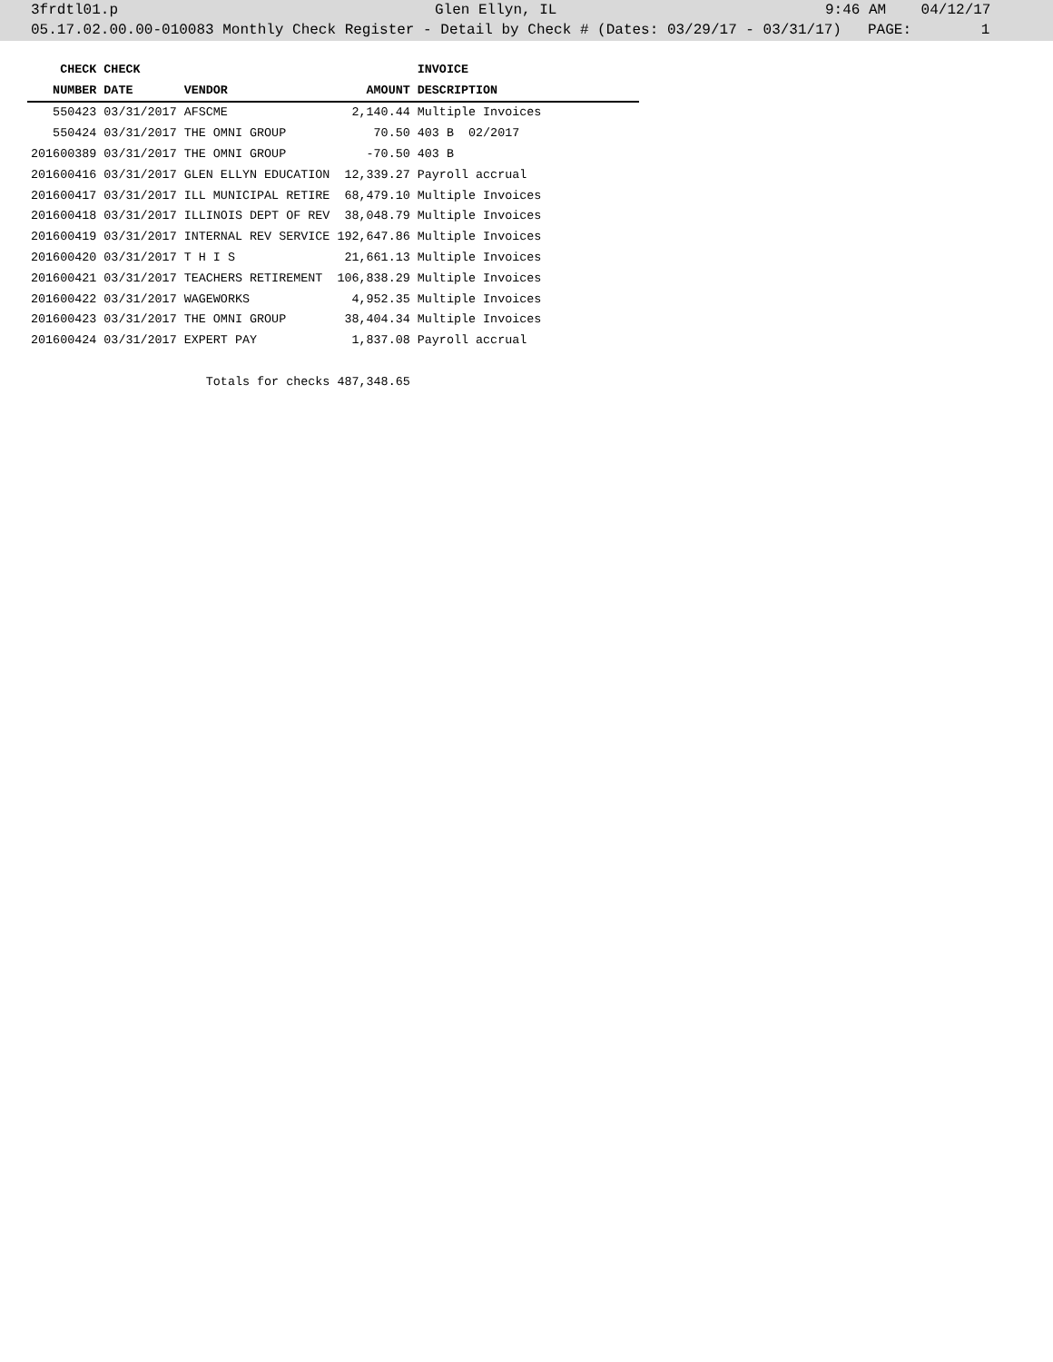3frdtl01.p Glen Ellyn, IL 9:46 AM 04/12/17
05.17.02.00.00-010083 Monthly Check Register - Detail by Check # (Dates: 03/29/17 - 03/31/17) PAGE: 1
| CHECK | CHECK | | | INVOICE |
| --- | --- | --- | --- | --- |
| NUMBER | DATE | VENDOR | AMOUNT | DESCRIPTION |
| 550423 | 03/31/2017 | AFSCME | 2,140.44 | Multiple Invoices |
| 550424 | 03/31/2017 | THE OMNI GROUP | 70.50 | 403 B 02/2017 |
| 201600389 | 03/31/2017 | THE OMNI GROUP | -70.50 | 403 B |
| 201600416 | 03/31/2017 | GLEN ELLYN EDUCATION | 12,339.27 | Payroll accrual |
| 201600417 | 03/31/2017 | ILL MUNICIPAL RETIRE | 68,479.10 | Multiple Invoices |
| 201600418 | 03/31/2017 | ILLINOIS DEPT OF REV | 38,048.79 | Multiple Invoices |
| 201600419 | 03/31/2017 | INTERNAL REV SERVICE | 192,647.86 | Multiple Invoices |
| 201600420 | 03/31/2017 | T H I S | 21,661.13 | Multiple Invoices |
| 201600421 | 03/31/2017 | TEACHERS RETIREMENT | 106,838.29 | Multiple Invoices |
| 201600422 | 03/31/2017 | WAGEWORKS | 4,952.35 | Multiple Invoices |
| 201600423 | 03/31/2017 | THE OMNI GROUP | 38,404.34 | Multiple Invoices |
| 201600424 | 03/31/2017 | EXPERT PAY | 1,837.08 | Payroll accrual |
| | | Totals for checks | 487,348.65 | |